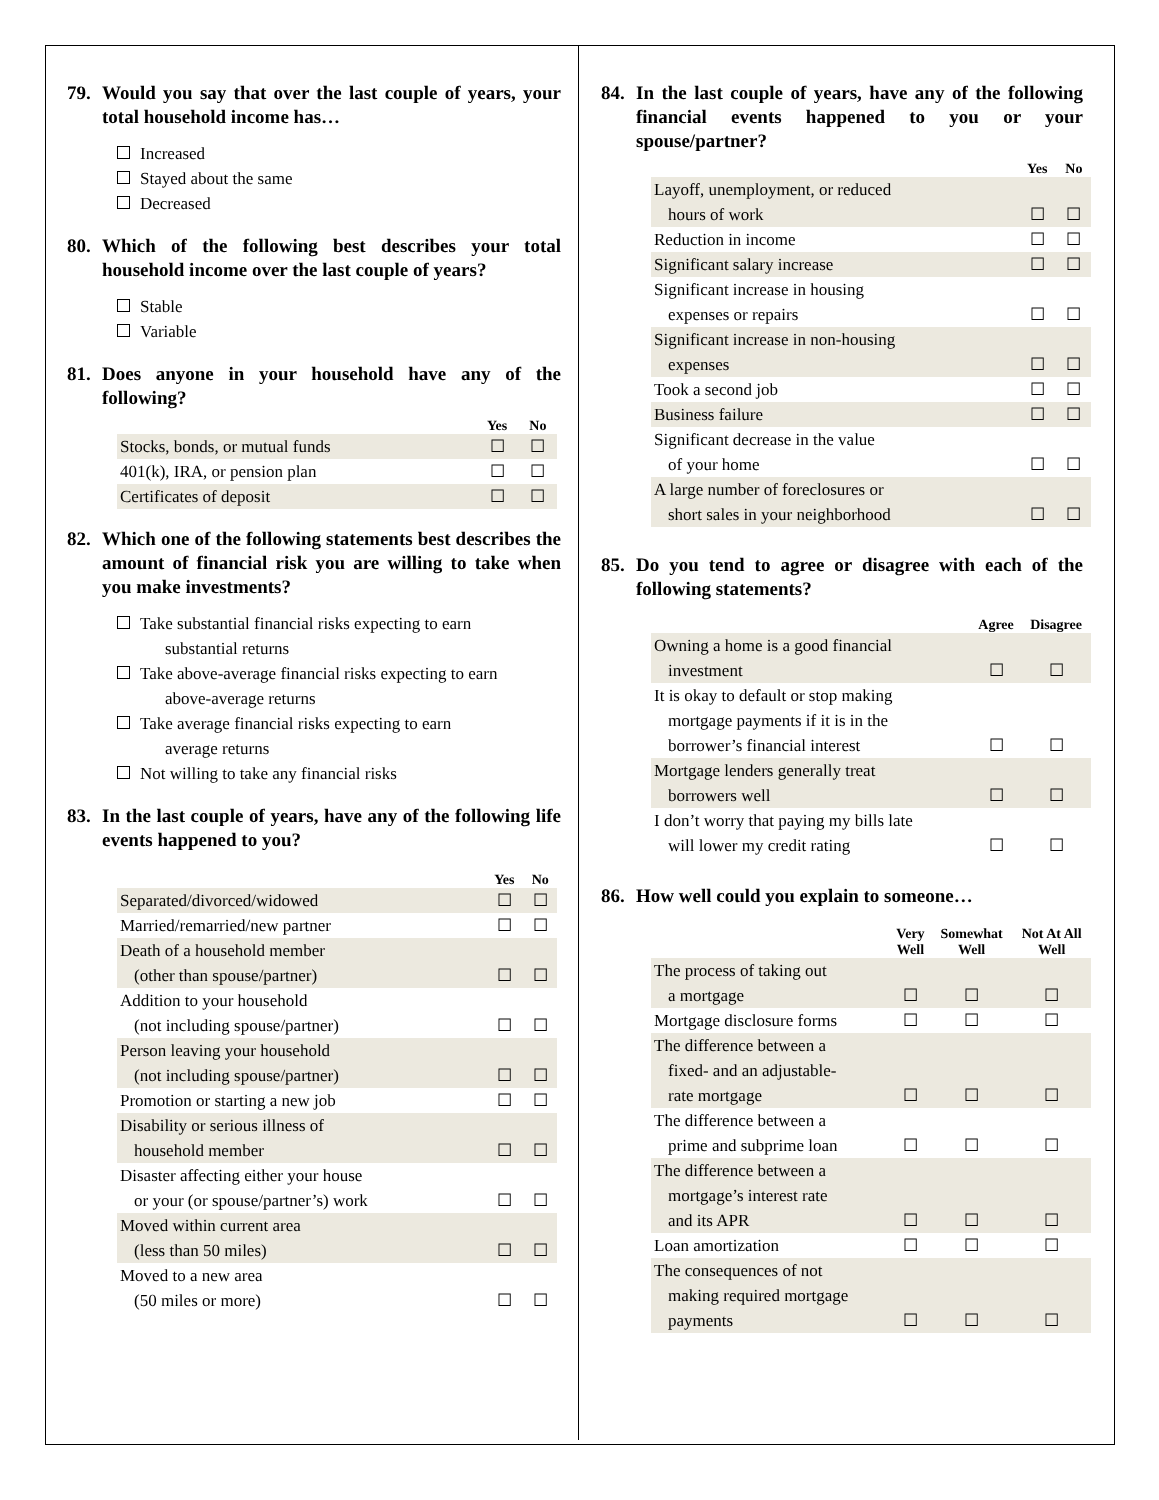79. Would you say that over the last couple of years, your total household income has…
Increased
Stayed about the same
Decreased
80. Which of the following best describes your total household income over the last couple of years?
Stable
Variable
81. Does anyone in your household have any of the following?
| | Yes | No |
| --- | --- | --- |
| Stocks, bonds, or mutual funds | ☐ | ☐ |
| 401(k), IRA, or pension plan | ☐ | ☐ |
| Certificates of deposit | ☐ | ☐ |
82. Which one of the following statements best describes the amount of financial risk you are willing to take when you make investments?
Take substantial financial risks expecting to earn
substantial returns
Take above-average financial risks expecting to earn
above-average returns
Take average financial risks expecting to earn
average returns
Not willing to take any financial risks
83. In the last couple of years, have any of the following life events happened to you?
| | Yes | No |
| --- | --- | --- |
| Separated/divorced/widowed | ☐ | ☐ |
| Married/remarried/new partner | ☐ | ☐ |
| Death of a household member (other than spouse/partner) | ☐ | ☐ |
| Addition to your household (not including spouse/partner) | ☐ | ☐ |
| Person leaving your household (not including spouse/partner) | ☐ | ☐ |
| Promotion or starting a new job | ☐ | ☐ |
| Disability or serious illness of household member | ☐ | ☐ |
| Disaster affecting either your house or your (or spouse/partner’s) work | ☐ | ☐ |
| Moved within current area (less than 50 miles) | ☐ | ☐ |
| Moved to a new area (50 miles or more) | ☐ | ☐ |
84. In the last couple of years, have any of the following financial events happened to you or your spouse/partner?
| | Yes | No |
| --- | --- | --- |
| Layoff, unemployment, or reduced hours of work | ☐ | ☐ |
| Reduction in income | ☐ | ☐ |
| Significant salary increase | ☐ | ☐ |
| Significant increase in housing expenses or repairs | ☐ | ☐ |
| Significant increase in non-housing expenses | ☐ | ☐ |
| Took a second job | ☐ | ☐ |
| Business failure | ☐ | ☐ |
| Significant decrease in the value of your home | ☐ | ☐ |
| A large number of foreclosures or short sales in your neighborhood | ☐ | ☐ |
85. Do you tend to agree or disagree with each of the following statements?
| | Agree | Disagree |
| --- | --- | --- |
| Owning a home is a good financial investment | ☐ | ☐ |
| It is okay to default or stop making mortgage payments if it is in the borrower’s financial interest | ☐ | ☐ |
| Mortgage lenders generally treat borrowers well | ☐ | ☐ |
| I don’t worry that paying my bills late will lower my credit rating | ☐ | ☐ |
86. How well could you explain to someone…
| | Very Well | Somewhat Well | Not At All Well |
| --- | --- | --- | --- |
| The process of taking out a mortgage | ☐ | ☐ | ☐ |
| Mortgage disclosure forms | ☐ | ☐ | ☐ |
| The difference between a fixed- and an adjustable- rate mortgage | ☐ | ☐ | ☐ |
| The difference between a prime and subprime loan | ☐ | ☐ | ☐ |
| The difference between a mortgage’s interest rate and its APR | ☐ | ☐ | ☐ |
| Loan amortization | ☐ | ☐ | ☐ |
| The consequences of not making required mortgage payments | ☐ | ☐ | ☐ |